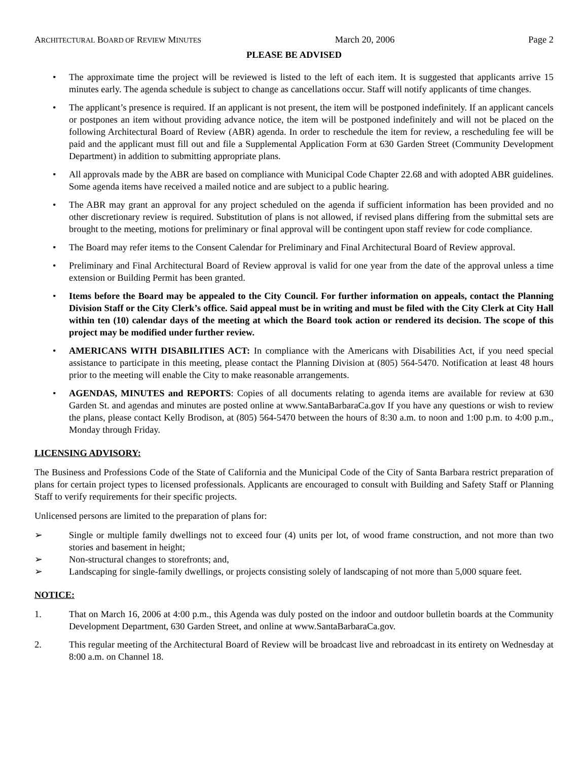ARCHITECTURAL BOARD OF REVIEW MINUTES March 20, 2006 Page 2
PLEASE BE ADVISED
• The approximate time the project will be reviewed is listed to the left of each item. It is suggested that applicants arrive 15 minutes early. The agenda schedule is subject to change as cancellations occur. Staff will notify applicants of time changes.
• The applicant’s presence is required. If an applicant is not present, the item will be postponed indefinitely. If an applicant cancels or postpones an item without providing advance notice, the item will be postponed indefinitely and will not be placed on the following Architectural Board of Review (ABR) agenda. In order to reschedule the item for review, a rescheduling fee will be paid and the applicant must fill out and file a Supplemental Application Form at 630 Garden Street (Community Development Department) in addition to submitting appropriate plans.
• All approvals made by the ABR are based on compliance with Municipal Code Chapter 22.68 and with adopted ABR guidelines. Some agenda items have received a mailed notice and are subject to a public hearing.
• The ABR may grant an approval for any project scheduled on the agenda if sufficient information has been provided and no other discretionary review is required. Substitution of plans is not allowed, if revised plans differing from the submittal sets are brought to the meeting, motions for preliminary or final approval will be contingent upon staff review for code compliance.
• The Board may refer items to the Consent Calendar for Preliminary and Final Architectural Board of Review approval.
• Preliminary and Final Architectural Board of Review approval is valid for one year from the date of the approval unless a time extension or Building Permit has been granted.
• Items before the Board may be appealed to the City Council. For further information on appeals, contact the Planning Division Staff or the City Clerk’s office. Said appeal must be in writing and must be filed with the City Clerk at City Hall within ten (10) calendar days of the meeting at which the Board took action or rendered its decision. The scope of this project may be modified under further review.
• AMERICANS WITH DISABILITIES ACT: In compliance with the Americans with Disabilities Act, if you need special assistance to participate in this meeting, please contact the Planning Division at (805) 564-5470. Notification at least 48 hours prior to the meeting will enable the City to make reasonable arrangements.
• AGENDAS, MINUTES and REPORTS: Copies of all documents relating to agenda items are available for review at 630 Garden St. and agendas and minutes are posted online at www.SantaBarbaraCa.gov If you have any questions or wish to review the plans, please contact Kelly Brodison, at (805) 564-5470 between the hours of 8:30 a.m. to noon and 1:00 p.m. to 4:00 p.m., Monday through Friday.
LICENSING ADVISORY:
The Business and Professions Code of the State of California and the Municipal Code of the City of Santa Barbara restrict preparation of plans for certain project types to licensed professionals. Applicants are encouraged to consult with Building and Safety Staff or Planning Staff to verify requirements for their specific projects.
Unlicensed persons are limited to the preparation of plans for:
➢ Single or multiple family dwellings not to exceed four (4) units per lot, of wood frame construction, and not more than two stories and basement in height;
➢ Non-structural changes to storefronts; and,
➢ Landscaping for single-family dwellings, or projects consisting solely of landscaping of not more than 5,000 square feet.
NOTICE:
1. That on March 16, 2006 at 4:00 p.m., this Agenda was duly posted on the indoor and outdoor bulletin boards at the Community Development Department, 630 Garden Street, and online at www.SantaBarbaraCa.gov.
2. This regular meeting of the Architectural Board of Review will be broadcast live and rebroadcast in its entirety on Wednesday at 8:00 a.m. on Channel 18.